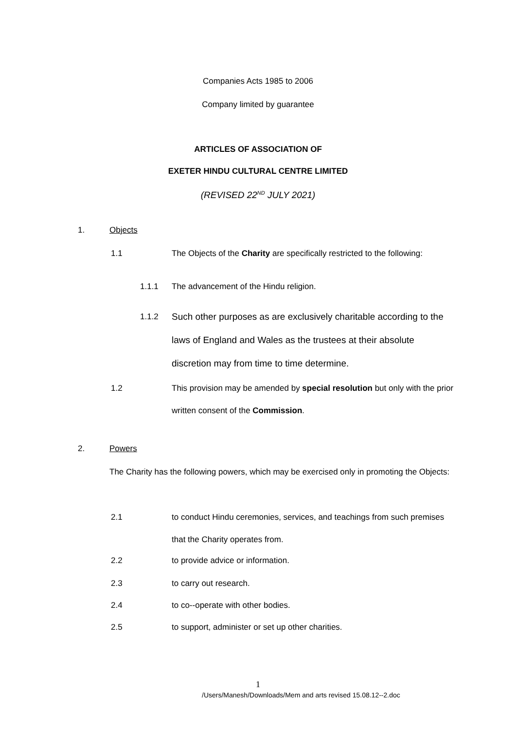Companies Acts 1985 to 2006
Company limited by guarantee
ARTICLES OF ASSOCIATION OF
EXETER HINDU CULTURAL CENTRE LIMITED
(REVISED 22<sup>ND</sup> JULY 2021)
1. Objects
1.1 The Objects of the Charity are specifically restricted to the following:
1.1.1 The advancement of the Hindu religion.
1.1.2 Such other purposes as are exclusively charitable according to the laws of England and Wales as the trustees at their absolute discretion may from time to time determine.
1.2 This provision may be amended by special resolution but only with the prior written consent of the Commission.
2. Powers
The Charity has the following powers, which may be exercised only in promoting the Objects:
2.1 to conduct Hindu ceremonies, services, and teachings from such premises that the Charity operates from.
2.2 to provide advice or information.
2.3 to carry out research.
2.4 to co--operate with other bodies.
2.5 to support, administer or set up other charities.
1
/Users/Manesh/Downloads/Mem and arts revised 15.08.12--2.doc